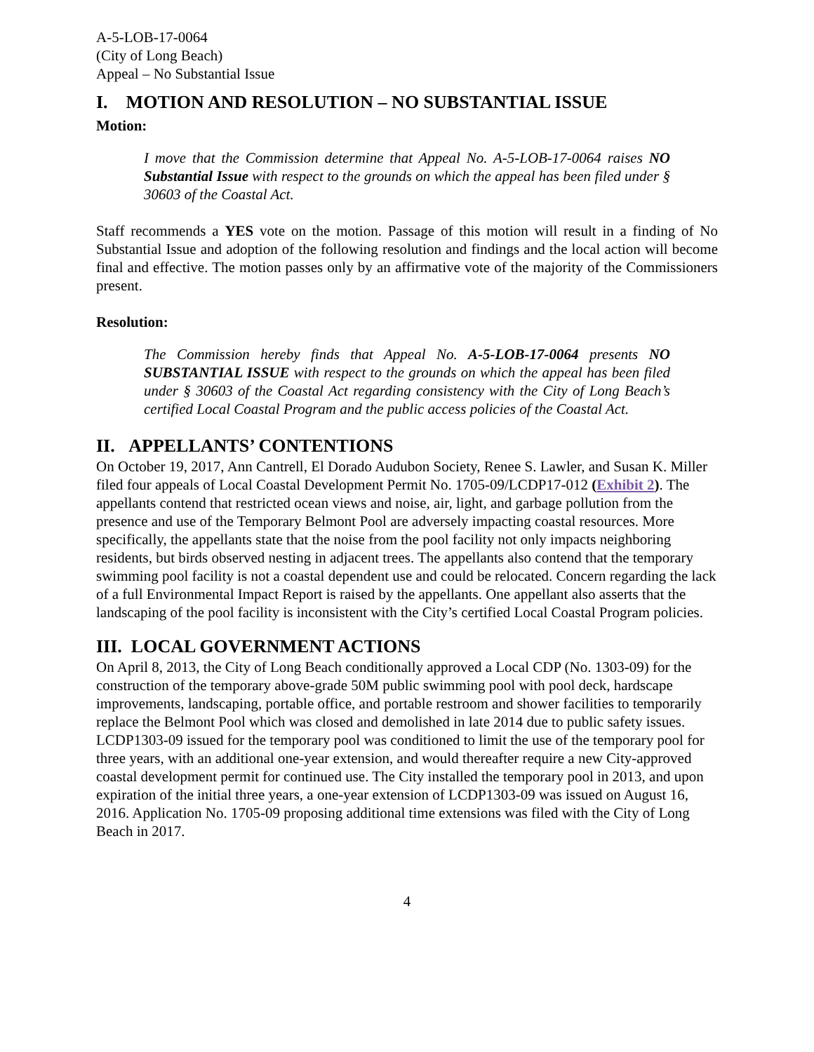A-5-LOB-17-0064
(City of Long Beach)
Appeal – No Substantial Issue
I. MOTION AND RESOLUTION – NO SUBSTANTIAL ISSUE
Motion:
I move that the Commission determine that Appeal No. A-5-LOB-17-0064 raises NO Substantial Issue with respect to the grounds on which the appeal has been filed under § 30603 of the Coastal Act.
Staff recommends a YES vote on the motion. Passage of this motion will result in a finding of No Substantial Issue and adoption of the following resolution and findings and the local action will become final and effective. The motion passes only by an affirmative vote of the majority of the Commissioners present.
Resolution:
The Commission hereby finds that Appeal No. A-5-LOB-17-0064 presents NO SUBSTANTIAL ISSUE with respect to the grounds on which the appeal has been filed under § 30603 of the Coastal Act regarding consistency with the City of Long Beach’s certified Local Coastal Program and the public access policies of the Coastal Act.
II. APPELLANTS’ CONTENTIONS
On October 19, 2017, Ann Cantrell, El Dorado Audubon Society, Renee S. Lawler, and Susan K. Miller filed four appeals of Local Coastal Development Permit No. 1705-09/LCDP17-012 (Exhibit 2). The appellants contend that restricted ocean views and noise, air, light, and garbage pollution from the presence and use of the Temporary Belmont Pool are adversely impacting coastal resources. More specifically, the appellants state that the noise from the pool facility not only impacts neighboring residents, but birds observed nesting in adjacent trees. The appellants also contend that the temporary swimming pool facility is not a coastal dependent use and could be relocated. Concern regarding the lack of a full Environmental Impact Report is raised by the appellants. One appellant also asserts that the landscaping of the pool facility is inconsistent with the City’s certified Local Coastal Program policies.
III. LOCAL GOVERNMENT ACTIONS
On April 8, 2013, the City of Long Beach conditionally approved a Local CDP (No. 1303-09) for the construction of the temporary above-grade 50M public swimming pool with pool deck, hardscape improvements, landscaping, portable office, and portable restroom and shower facilities to temporarily replace the Belmont Pool which was closed and demolished in late 2014 due to public safety issues. LCDP1303-09 issued for the temporary pool was conditioned to limit the use of the temporary pool for three years, with an additional one-year extension, and would thereafter require a new City-approved coastal development permit for continued use. The City installed the temporary pool in 2013, and upon expiration of the initial three years, a one-year extension of LCDP1303-09 was issued on August 16, 2016. Application No. 1705-09 proposing additional time extensions was filed with the City of Long Beach in 2017.
4